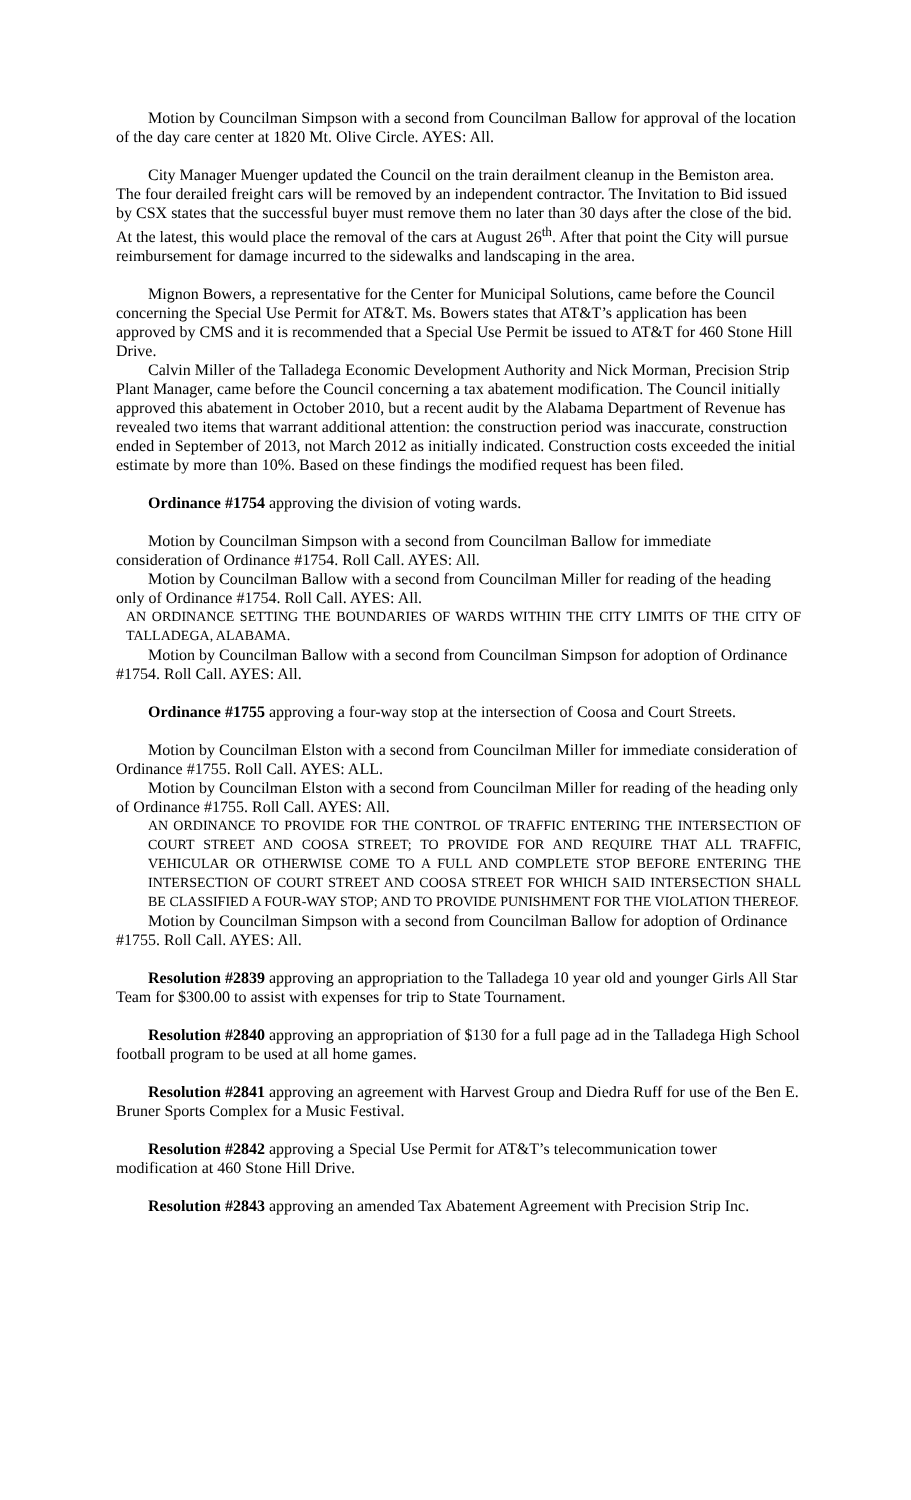Motion by Councilman Simpson with a second from Councilman Ballow for approval of the location of the day care center at 1820 Mt. Olive Circle. AYES: All.
City Manager Muenger updated the Council on the train derailment cleanup in the Bemiston area. The four derailed freight cars will be removed by an independent contractor. The Invitation to Bid issued by CSX states that the successful buyer must remove them no later than 30 days after the close of the bid. At the latest, this would place the removal of the cars at August 26<sup>th</sup>. After that point the City will pursue reimbursement for damage incurred to the sidewalks and landscaping in the area.
Mignon Bowers, a representative for the Center for Municipal Solutions, came before the Council concerning the Special Use Permit for AT&T. Ms. Bowers states that AT&T’s application has been approved by CMS and it is recommended that a Special Use Permit be issued to AT&T for 460 Stone Hill Drive.
Calvin Miller of the Talladega Economic Development Authority and Nick Morman, Precision Strip Plant Manager, came before the Council concerning a tax abatement modification. The Council initially approved this abatement in October 2010, but a recent audit by the Alabama Department of Revenue has revealed two items that warrant additional attention: the construction period was inaccurate, construction ended in September of 2013, not March 2012 as initially indicated. Construction costs exceeded the initial estimate by more than 10%. Based on these findings the modified request has been filed.
Ordinance #1754 approving the division of voting wards.
Motion by Councilman Simpson with a second from Councilman Ballow for immediate consideration of Ordinance #1754. Roll Call. AYES: All.
Motion by Councilman Ballow with a second from Councilman Miller for reading of the heading only of Ordinance #1754. Roll Call. AYES: All.
AN ORDINANCE SETTING THE BOUNDARIES OF WARDS WITHIN THE CITY LIMITS OF THE CITY OF TALLADEGA, ALABAMA.
Motion by Councilman Ballow with a second from Councilman Simpson for adoption of Ordinance #1754. Roll Call. AYES: All.
Ordinance #1755 approving a four-way stop at the intersection of Coosa and Court Streets.
Motion by Councilman Elston with a second from Councilman Miller for immediate consideration of Ordinance #1755. Roll Call. AYES: ALL.
Motion by Councilman Elston with a second from Councilman Miller for reading of the heading only of Ordinance #1755. Roll Call. AYES: All.
AN ORDINANCE TO PROVIDE FOR THE CONTROL OF TRAFFIC ENTERING THE INTERSECTION OF COURT STREET AND COOSA STREET; TO PROVIDE FOR AND REQUIRE THAT ALL TRAFFIC, VEHICULAR OR OTHERWISE COME TO A FULL AND COMPLETE STOP BEFORE ENTERING THE INTERSECTION OF COURT STREET AND COOSA STREET FOR WHICH SAID INTERSECTION SHALL BE CLASSIFIED A FOUR-WAY STOP; AND TO PROVIDE PUNISHMENT FOR THE VIOLATION THEREOF.
Motion by Councilman Simpson with a second from Councilman Ballow for adoption of Ordinance #1755. Roll Call. AYES: All.
Resolution #2839 approving an appropriation to the Talladega 10 year old and younger Girls All Star Team for $300.00 to assist with expenses for trip to State Tournament.
Resolution #2840 approving an appropriation of $130 for a full page ad in the Talladega High School football program to be used at all home games.
Resolution #2841 approving an agreement with Harvest Group and Diedra Ruff for use of the Ben E. Bruner Sports Complex for a Music Festival.
Resolution #2842 approving a Special Use Permit for AT&T’s telecommunication tower modification at 460 Stone Hill Drive.
Resolution #2843 approving an amended Tax Abatement Agreement with Precision Strip Inc.